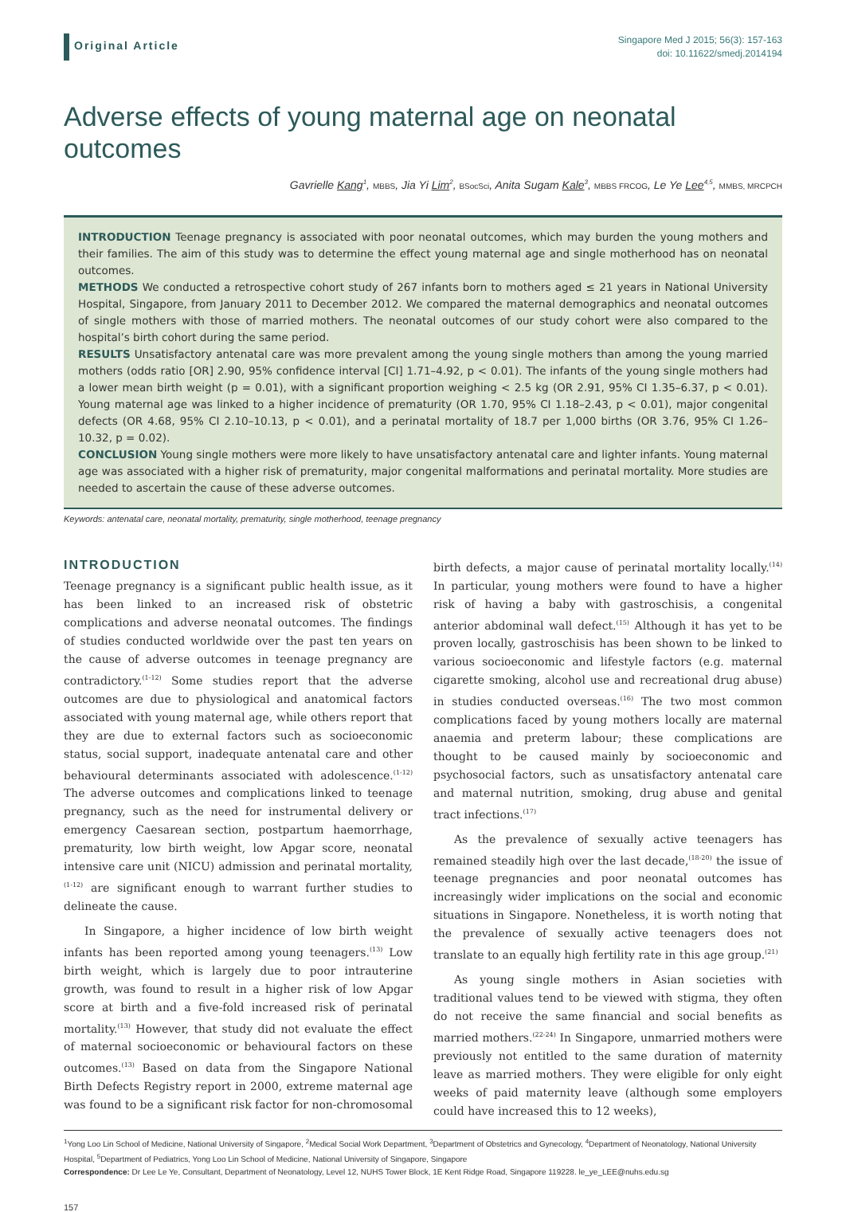Original Article
Singapore Med J 2015; 56(3): 157-163
doi: 10.11622/smedj.2014194
Adverse effects of young maternal age on neonatal outcomes
Gavrielle Kang<sup>1</sup>, MBBS, Jia Yi Lim<sup>2</sup>, BSocSci, Anita Sugam Kale<sup>3</sup>, MBBS FRCOG, Le Ye Lee<sup>4,5</sup>, MMBS, MRCPCH
INTRODUCTION Teenage pregnancy is associated with poor neonatal outcomes, which may burden the young mothers and their families. The aim of this study was to determine the effect young maternal age and single motherhood has on neonatal outcomes.
METHODS We conducted a retrospective cohort study of 267 infants born to mothers aged ≤ 21 years in National University Hospital, Singapore, from January 2011 to December 2012. We compared the maternal demographics and neonatal outcomes of single mothers with those of married mothers. The neonatal outcomes of our study cohort were also compared to the hospital’s birth cohort during the same period.
RESULTS Unsatisfactory antenatal care was more prevalent among the young single mothers than among the young married mothers (odds ratio [OR] 2.90, 95% confidence interval [CI] 1.71–4.92, p < 0.01). The infants of the young single mothers had a lower mean birth weight (p = 0.01), with a significant proportion weighing < 2.5 kg (OR 2.91, 95% CI 1.35–6.37, p < 0.01). Young maternal age was linked to a higher incidence of prematurity (OR 1.70, 95% CI 1.18–2.43, p < 0.01), major congenital defects (OR 4.68, 95% CI 2.10–10.13, p < 0.01), and a perinatal mortality of 18.7 per 1,000 births (OR 3.76, 95% CI 1.26–10.32, p = 0.02).
CONCLUSION Young single mothers were more likely to have unsatisfactory antenatal care and lighter infants. Young maternal age was associated with a higher risk of prematurity, major congenital malformations and perinatal mortality. More studies are needed to ascertain the cause of these adverse outcomes.
Keywords: antenatal care, neonatal mortality, prematurity, single motherhood, teenage pregnancy
INTRODUCTION
Teenage pregnancy is a significant public health issue, as it has been linked to an increased risk of obstetric complications and adverse neonatal outcomes. The findings of studies conducted worldwide over the past ten years on the cause of adverse outcomes in teenage pregnancy are contradictory.<sup>(1-12)</sup> Some studies report that the adverse outcomes are due to physiological and anatomical factors associated with young maternal age, while others report that they are due to external factors such as socioeconomic status, social support, inadequate antenatal care and other behavioural determinants associated with adolescence.<sup>(1-12)</sup> The adverse outcomes and complications linked to teenage pregnancy, such as the need for instrumental delivery or emergency Caesarean section, postpartum haemorrhage, prematurity, low birth weight, low Apgar score, neonatal intensive care unit (NICU) admission and perinatal mortality,<sup>(1-12)</sup> are significant enough to warrant further studies to delineate the cause.
In Singapore, a higher incidence of low birth weight infants has been reported among young teenagers.<sup>(13)</sup> Low birth weight, which is largely due to poor intrauterine growth, was found to result in a higher risk of low Apgar score at birth and a five-fold increased risk of perinatal mortality.<sup>(13)</sup> However, that study did not evaluate the effect of maternal socioeconomic or behavioural factors on these outcomes.<sup>(13)</sup> Based on data from the Singapore National Birth Defects Registry report in 2000, extreme maternal age was found to be a significant risk factor for non-chromosomal birth defects, a major cause of perinatal mortality locally.<sup>(14)</sup> In particular, young mothers were found to have a higher risk of having a baby with gastroschisis, a congenital anterior abdominal wall defect.<sup>(15)</sup> Although it has yet to be proven locally, gastroschisis has been shown to be linked to various socioeconomic and lifestyle factors (e.g. maternal cigarette smoking, alcohol use and recreational drug abuse) in studies conducted overseas.<sup>(16)</sup> The two most common complications faced by young mothers locally are maternal anaemia and preterm labour; these complications are thought to be caused mainly by socioeconomic and psychosocial factors, such as unsatisfactory antenatal care and maternal nutrition, smoking, drug abuse and genital tract infections.<sup>(17)</sup>
As the prevalence of sexually active teenagers has remained steadily high over the last decade,<sup>(18-20)</sup> the issue of teenage pregnancies and poor neonatal outcomes has increasingly wider implications on the social and economic situations in Singapore. Nonetheless, it is worth noting that the prevalence of sexually active teenagers does not translate to an equally high fertility rate in this age group.<sup>(21)</sup>
As young single mothers in Asian societies with traditional values tend to be viewed with stigma, they often do not receive the same financial and social benefits as married mothers.<sup>(22-24)</sup> In Singapore, unmarried mothers were previously not entitled to the same duration of maternity leave as married mothers. They were eligible for only eight weeks of paid maternity leave (although some employers could have increased this to 12 weeks),
<sup>1</sup> Yong Loo Lin School of Medicine, National University of Singapore, <sup>2</sup>Medical Social Work Department, <sup>3</sup>Department of Obstetrics and Gynecology, <sup>4</sup>Department of Neonatology, National University Hospital, <sup>5</sup>Department of Pediatrics, Yong Loo Lin School of Medicine, National University of Singapore, Singapore
Correspondence: Dr Lee Le Ye, Consultant, Department of Neonatology, Level 12, NUHS Tower Block, 1E Kent Ridge Road, Singapore 119228. le_ye_LEE@nuhs.edu.sg
157